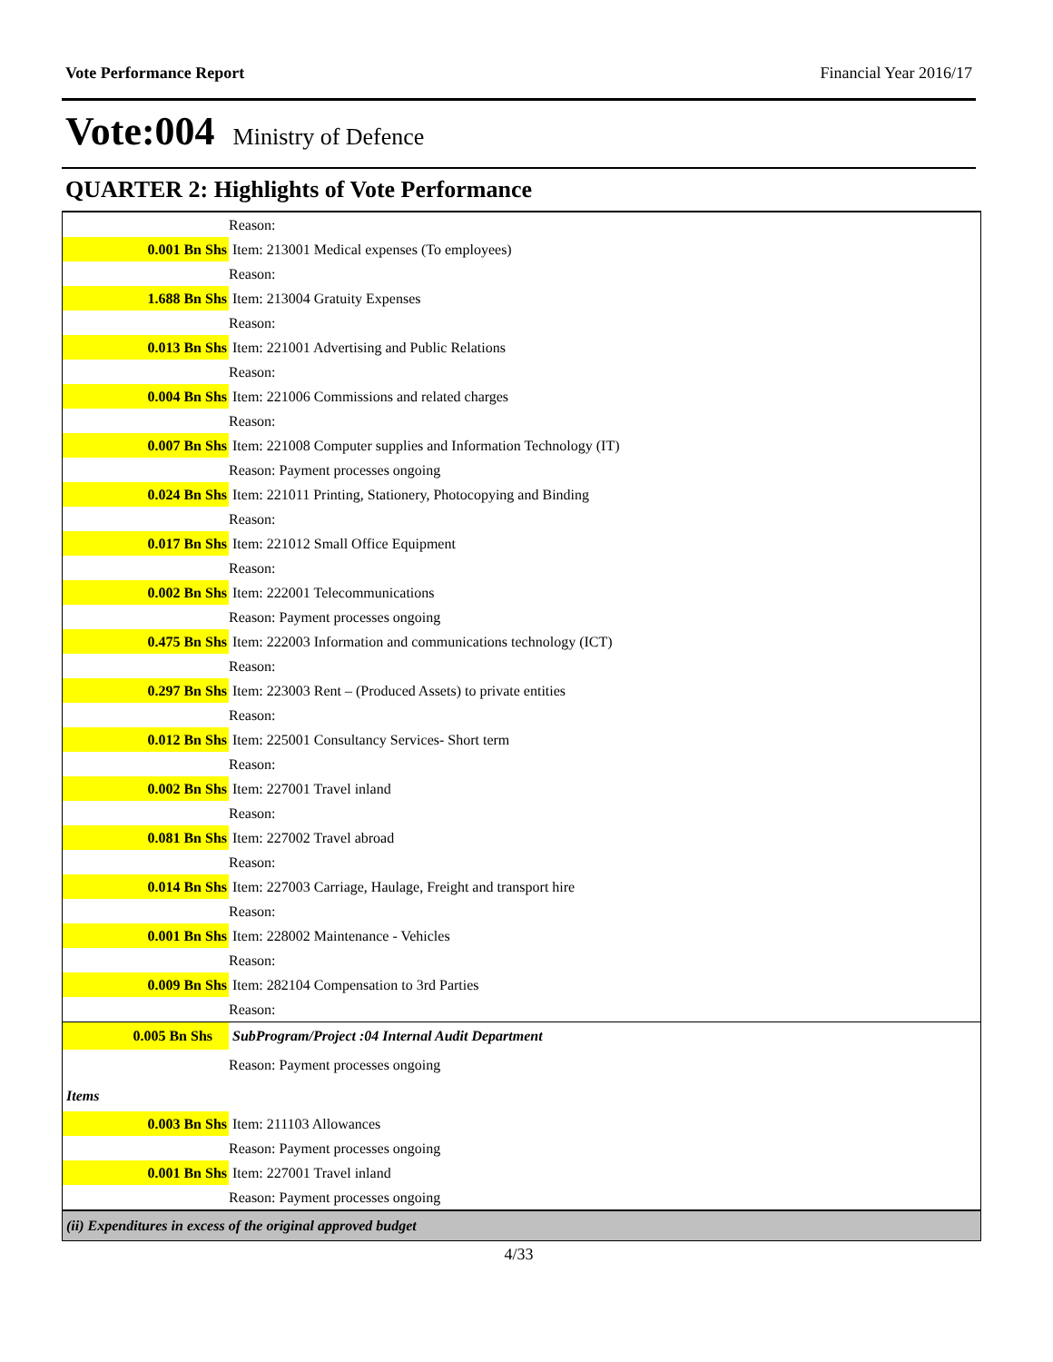Vote Performance Report Financial Year 2016/17
Vote:004 Ministry of Defence
QUARTER 2: Highlights of Vote Performance
| | Reason: |
| 0.001 Bn Shs | Item: 213001 Medical expenses (To employees) |
| | Reason: |
| 1.688 Bn Shs | Item: 213004 Gratuity Expenses |
| | Reason: |
| 0.013 Bn Shs | Item: 221001 Advertising and Public Relations |
| | Reason: |
| 0.004 Bn Shs | Item: 221006 Commissions and related charges |
| | Reason: |
| 0.007 Bn Shs | Item: 221008 Computer supplies and Information Technology (IT) |
| | Reason: Payment processes ongoing |
| 0.024 Bn Shs | Item: 221011 Printing, Stationery, Photocopying and Binding |
| | Reason: |
| 0.017 Bn Shs | Item: 221012 Small Office Equipment |
| | Reason: |
| 0.002 Bn Shs | Item: 222001 Telecommunications |
| | Reason: Payment processes ongoing |
| 0.475 Bn Shs | Item: 222003 Information and communications technology (ICT) |
| | Reason: |
| 0.297 Bn Shs | Item: 223003 Rent – (Produced Assets) to private entities |
| | Reason: |
| 0.012 Bn Shs | Item: 225001 Consultancy Services- Short term |
| | Reason: |
| 0.002 Bn Shs | Item: 227001 Travel inland |
| | Reason: |
| 0.081 Bn Shs | Item: 227002 Travel abroad |
| | Reason: |
| 0.014 Bn Shs | Item: 227003 Carriage, Haulage, Freight and transport hire |
| | Reason: |
| 0.001 Bn Shs | Item: 228002 Maintenance - Vehicles |
| | Reason: |
| 0.009 Bn Shs | Item: 282104 Compensation to 3rd Parties |
| | Reason: |
| 0.005 Bn Shs | SubProgram/Project :04 Internal Audit Department |
| | Reason: Payment processes ongoing |
| Items | |
| 0.003 Bn Shs | Item: 211103 Allowances |
| | Reason: Payment processes ongoing |
| 0.001 Bn Shs | Item: 227001 Travel inland |
| | Reason: Payment processes ongoing |
| (ii) Expenditures in excess of the original approved budget | |
4/33